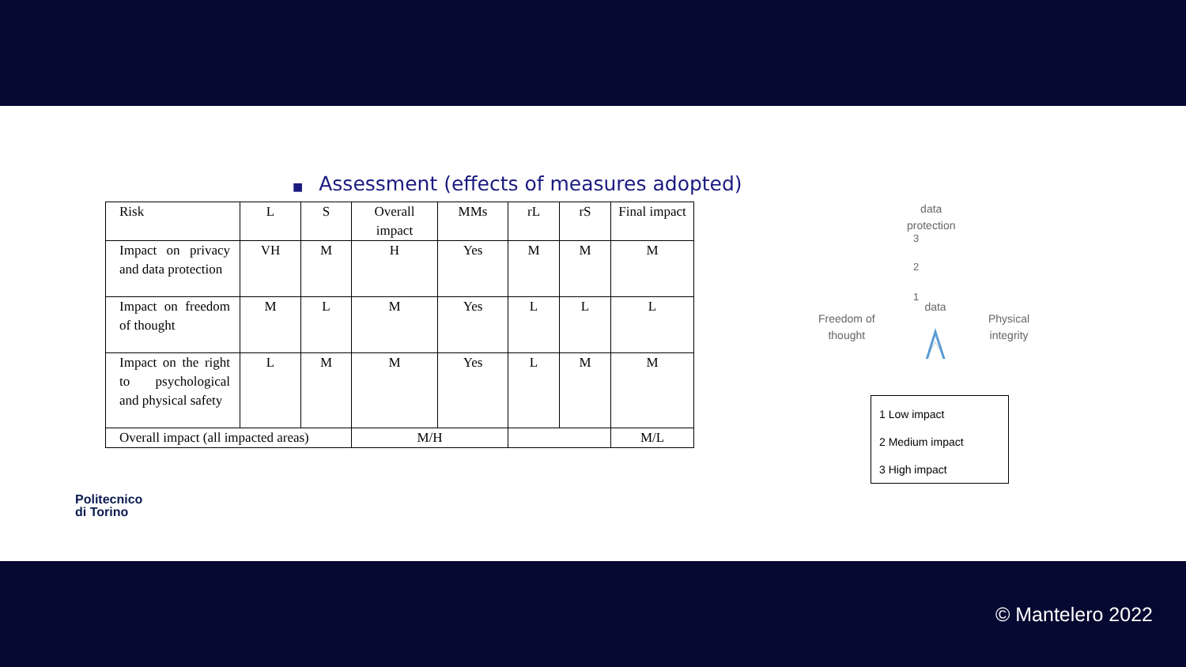■ Assessment (effects of measures adopted)
| Risk | L | S | Overall impact | MMs | rL | rS | Final impact |
| Impact on privacy and data protection | VH | M | H | Yes | M | M | M |
| Impact on freedom of thought | M | L | M | Yes | L | L | L |
| Impact on the right to psychological and physical safety | L | M | M | Yes | L | M | M |
| Overall impact (all impacted areas) | | | M/H | | | | M/L |
data
data
protection
3
2
1
Freedom of
thought
Physical
integrity
1 Low impact
2 Medium impact
3 High impact
Politecnico
di Torino
© Mantelero 2022